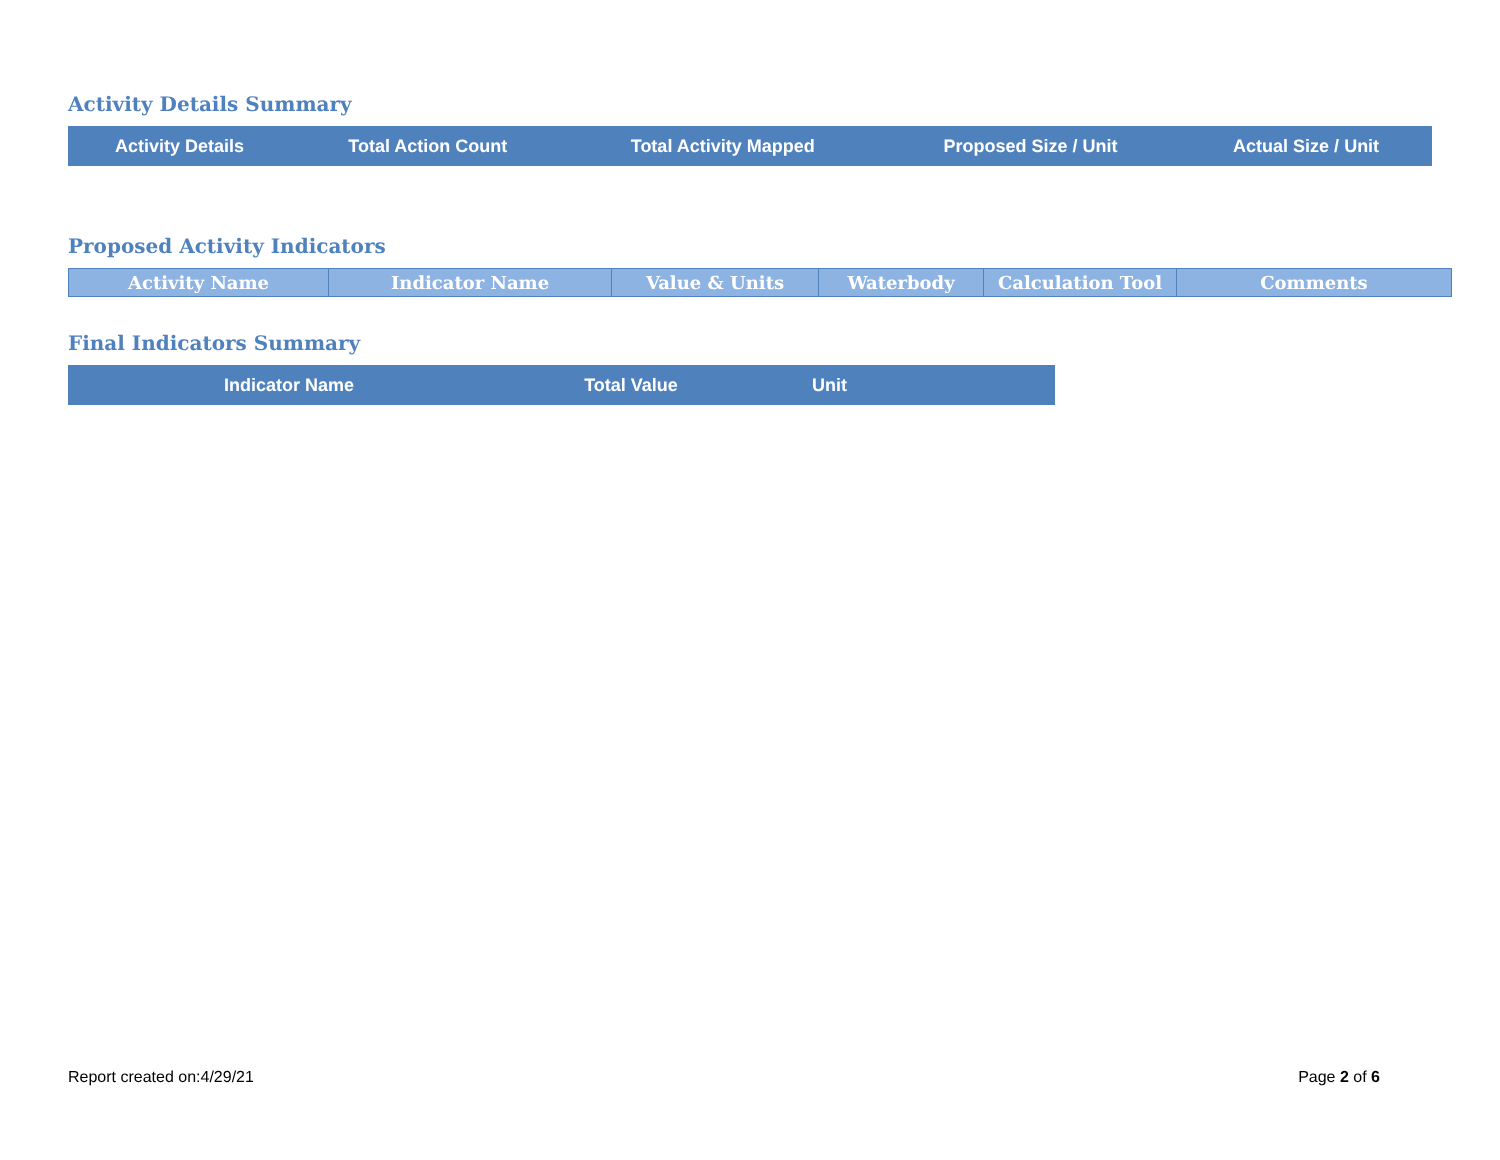Activity Details Summary
| Activity Details | Total Action Count | Total Activity Mapped | Proposed Size / Unit | Actual Size / Unit |
| --- | --- | --- | --- | --- |
Proposed Activity Indicators
| Activity Name | Indicator Name | Value & Units | Waterbody | Calculation Tool | Comments |
| --- | --- | --- | --- | --- | --- |
Final Indicators Summary
| Indicator Name | Total Value | Unit |
| --- | --- | --- |
Report created on:4/29/21 Page 2 of 6